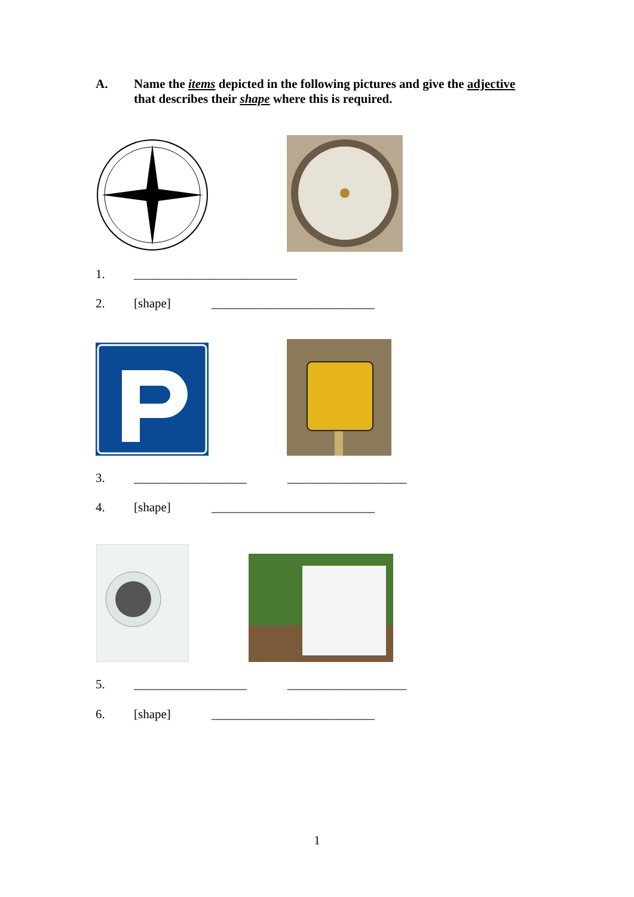A. Name the items depicted in the following pictures and give the adjective
that describes their shape where this is required.
1. __________________________
2. [shape] __________________________
3. __________________ ___________________
4. [shape] __________________________
5. __________________ ___________________
6. [shape] __________________________
1